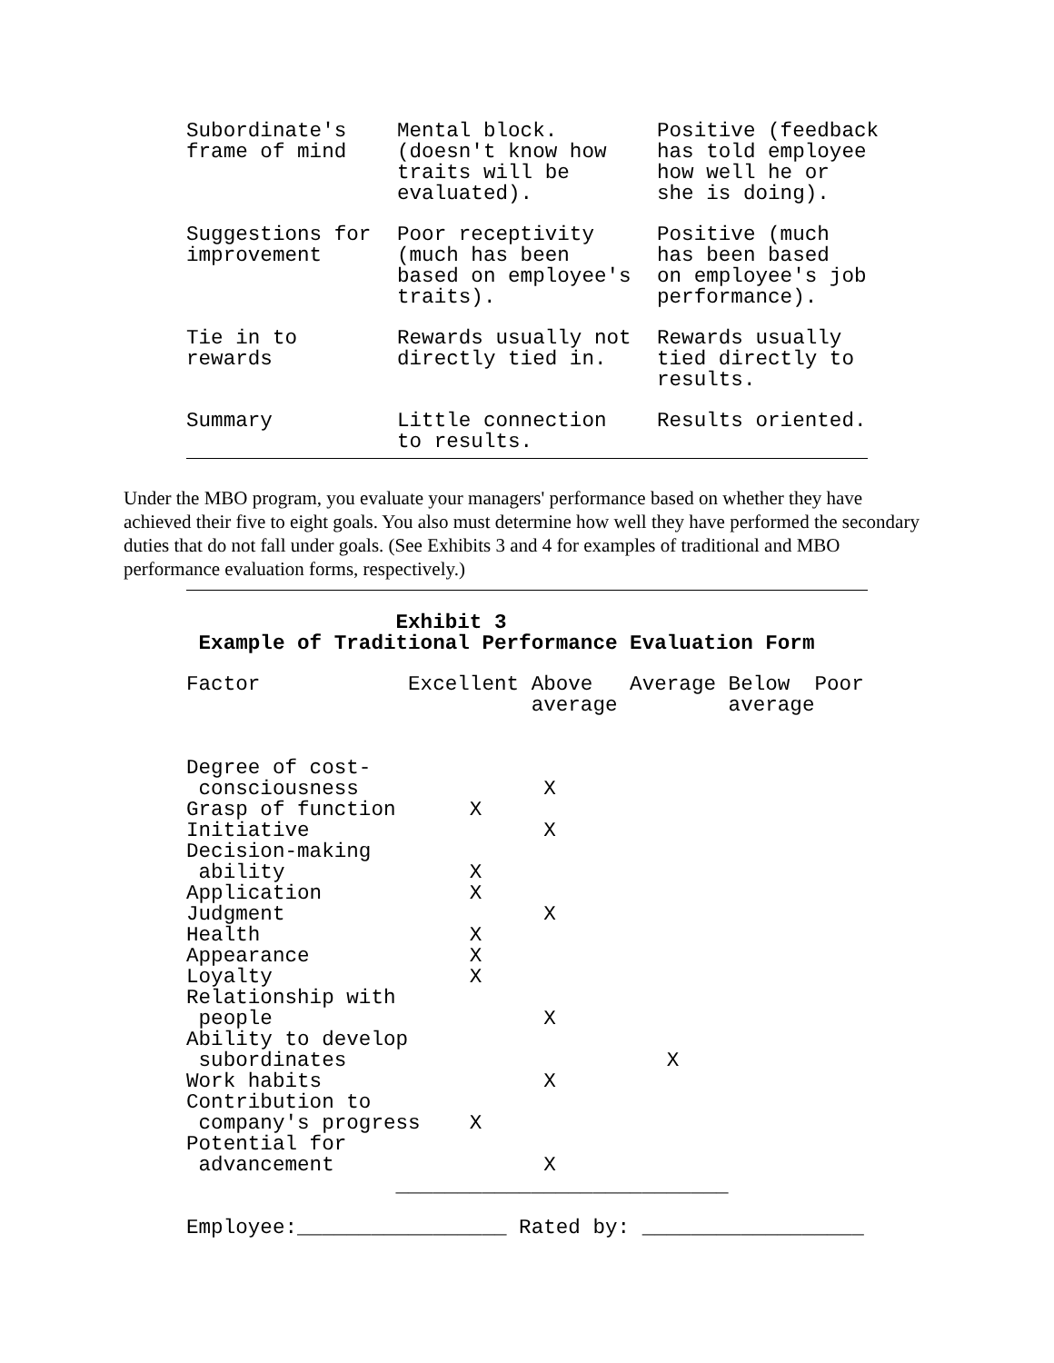| Subordinate's frame of mind | Mental block. (doesn't know how traits will be evaluated). | Positive (feedback has told employee how well he or she is doing). |
| Suggestions for improvement | Poor receptivity (much has been based on employee's traits). | Positive (much has been based on employee's job performance). |
| Tie in to rewards | Rewards usually not directly tied in. | Rewards usually tied directly to results. |
| Summary | Little connection to results. | Results oriented. |
Under the MBO program, you evaluate your managers' performance based on whether they have achieved their five to eight goals. You also must determine how well they have performed the secondary duties that do not fall under goals. (See Exhibits 3 and 4 for examples of traditional and MBO performance evaluation forms, respectively.)
                 Exhibit 3
 Example of Traditional Performance Evaluation Form
Factor            Excellent Above   Average Below  Poor
                            average         average


Degree of cost-
 consciousness               X
Grasp of function      X
Initiative                   X
Decision-making
 ability               X
Application            X
Judgment                     X
Health                 X
Appearance             X
Loyalty                X
Relationship with
 people                      X
Ability to develop
 subordinates                          X
Work habits                  X
Contribution to
 company's progress    X
Potential for
 advancement                 X
                 ___________________________

Employee:_________________ Rated by: __________________